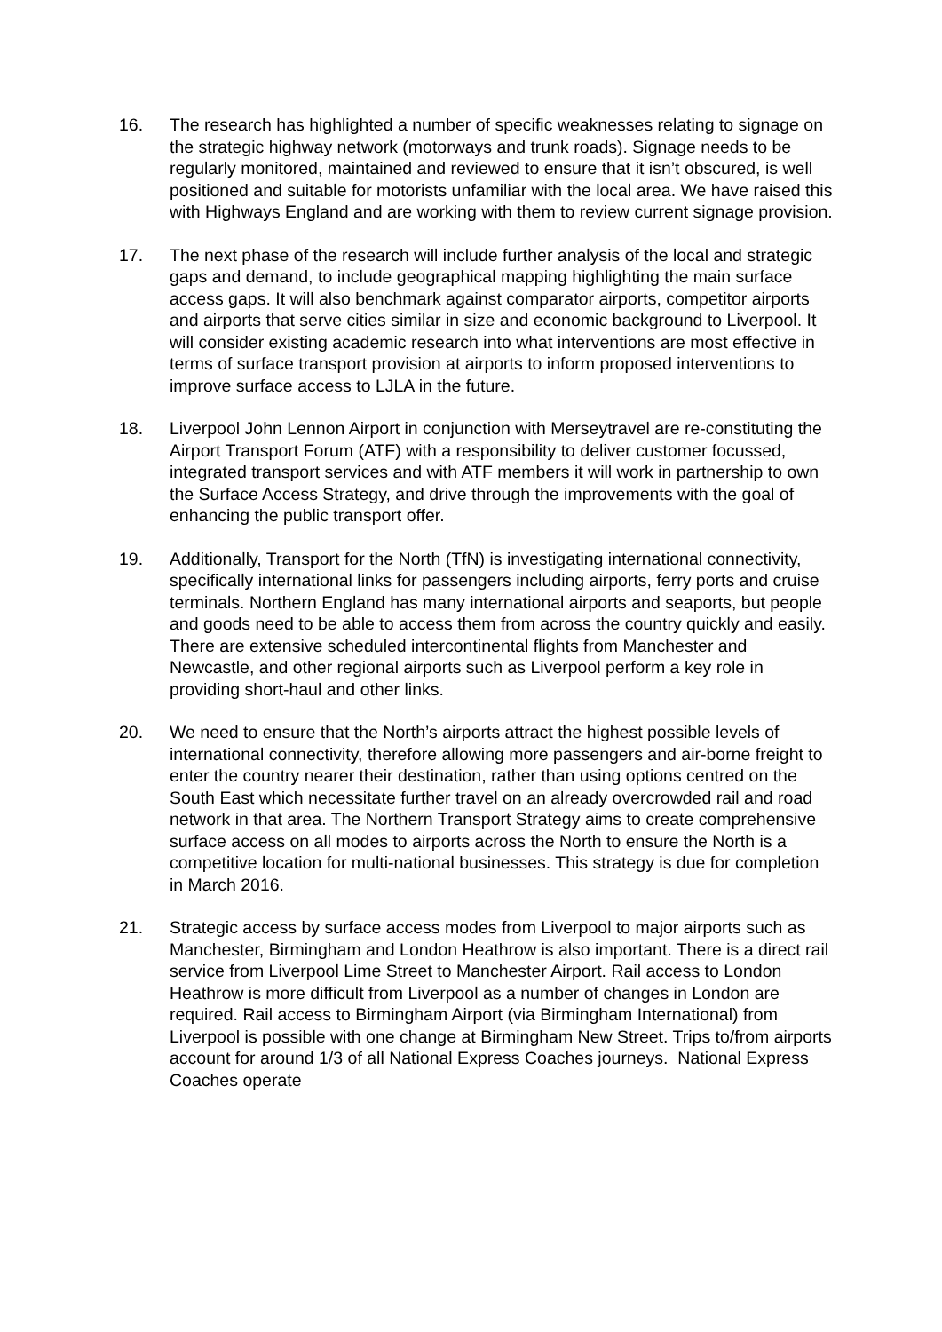16. The research has highlighted a number of specific weaknesses relating to signage on the strategic highway network (motorways and trunk roads). Signage needs to be regularly monitored, maintained and reviewed to ensure that it isn’t obscured, is well positioned and suitable for motorists unfamiliar with the local area. We have raised this with Highways England and are working with them to review current signage provision.
17. The next phase of the research will include further analysis of the local and strategic gaps and demand, to include geographical mapping highlighting the main surface access gaps. It will also benchmark against comparator airports, competitor airports and airports that serve cities similar in size and economic background to Liverpool. It will consider existing academic research into what interventions are most effective in terms of surface transport provision at airports to inform proposed interventions to improve surface access to LJLA in the future.
18. Liverpool John Lennon Airport in conjunction with Merseytravel are re-constituting the Airport Transport Forum (ATF) with a responsibility to deliver customer focussed, integrated transport services and with ATF members it will work in partnership to own the Surface Access Strategy, and drive through the improvements with the goal of enhancing the public transport offer.
19. Additionally, Transport for the North (TfN) is investigating international connectivity, specifically international links for passengers including airports, ferry ports and cruise terminals. Northern England has many international airports and seaports, but people and goods need to be able to access them from across the country quickly and easily. There are extensive scheduled intercontinental flights from Manchester and Newcastle, and other regional airports such as Liverpool perform a key role in providing short-haul and other links.
20. We need to ensure that the North’s airports attract the highest possible levels of international connectivity, therefore allowing more passengers and air-borne freight to enter the country nearer their destination, rather than using options centred on the South East which necessitate further travel on an already overcrowded rail and road network in that area. The Northern Transport Strategy aims to create comprehensive surface access on all modes to airports across the North to ensure the North is a competitive location for multi-national businesses. This strategy is due for completion in March 2016.
21. Strategic access by surface access modes from Liverpool to major airports such as Manchester, Birmingham and London Heathrow is also important. There is a direct rail service from Liverpool Lime Street to Manchester Airport. Rail access to London Heathrow is more difficult from Liverpool as a number of changes in London are required. Rail access to Birmingham Airport (via Birmingham International) from Liverpool is possible with one change at Birmingham New Street. Trips to/from airports account for around 1/3 of all National Express Coaches journeys. National Express Coaches operate